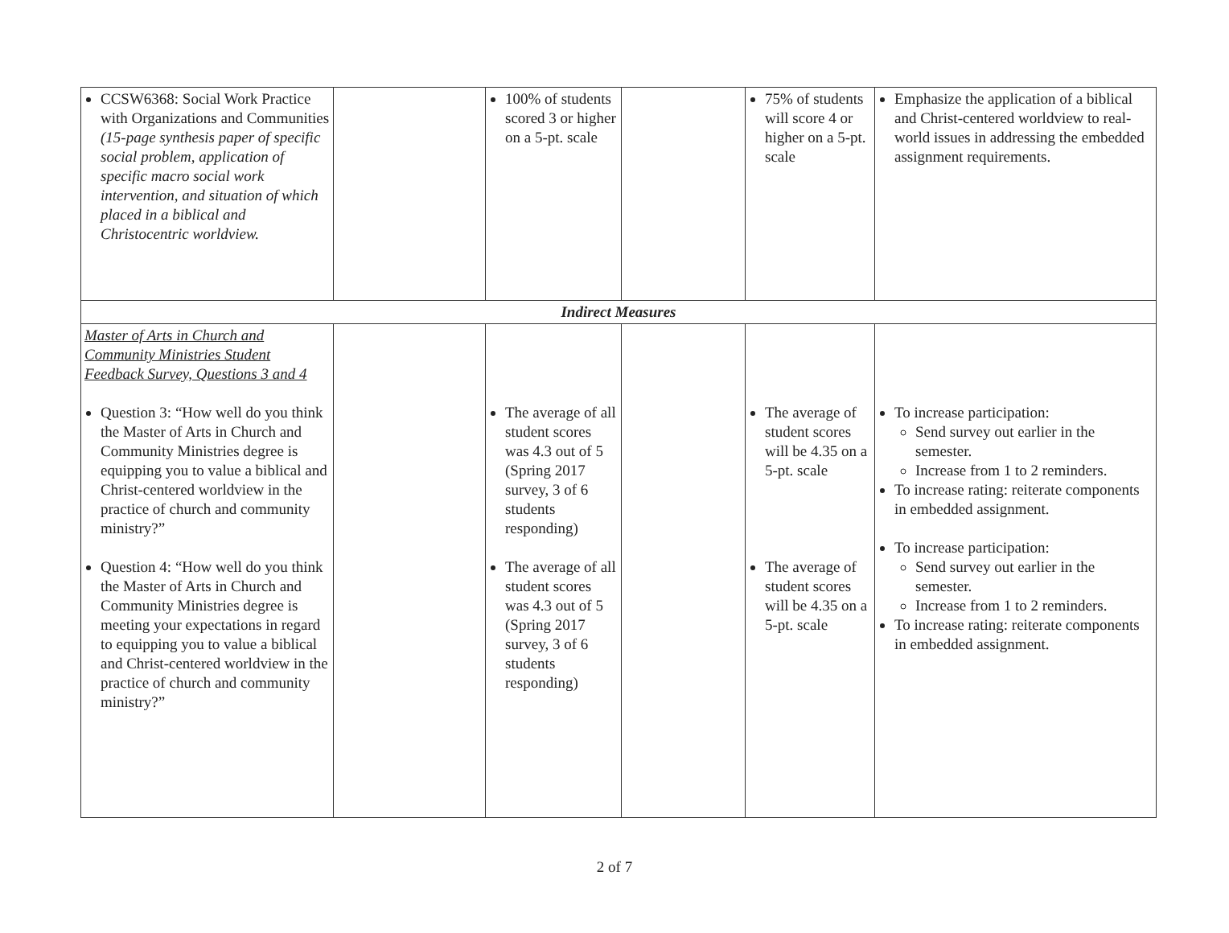| CCSW6368: Social Work Practice with Organizations and Communities (15-page synthesis paper of specific social problem, application of specific macro social work intervention, and situation of which placed in a biblical and Christocentric worldview. | | 100% of students scored 3 or higher on a 5-pt. scale | | 75% of students will score 4 or higher on a 5-pt. scale | Emphasize the application of a biblical and Christ-centered worldview to real-world issues in addressing the embedded assignment requirements. |
| Indirect Measures | | | | | |
| Master of Arts in Church and Community Ministries Student Feedback Survey, Questions 3 and 4 Question 3: “How well do you think the Master of Arts in Church and Community Ministries degree is equipping you to value a biblical and Christ-centered worldview in the practice of church and community ministry?” Question 4: “How well do you think the Master of Arts in Church and Community Ministries degree is meeting your expectations in regard to equipping you to value a biblical and Christ-centered worldview in the practice of church and community ministry?” | | The average of all student scores was 4.3 out of 5 (Spring 2017 survey, 3 of 6 students responding) The average of all student scores was 4.3 out of 5 (Spring 2017 survey, 3 of 6 students responding) | | The average of student scores will be 4.35 on a 5-pt. scale The average of student scores will be 4.35 on a 5-pt. scale | To increase participation: Send survey out earlier in the semester. Increase from 1 to 2 reminders. To increase rating: reiterate components in embedded assignment. To increase participation: Send survey out earlier in the semester. Increase from 1 to 2 reminders. To increase rating: reiterate components in embedded assignment. |
2 of 7